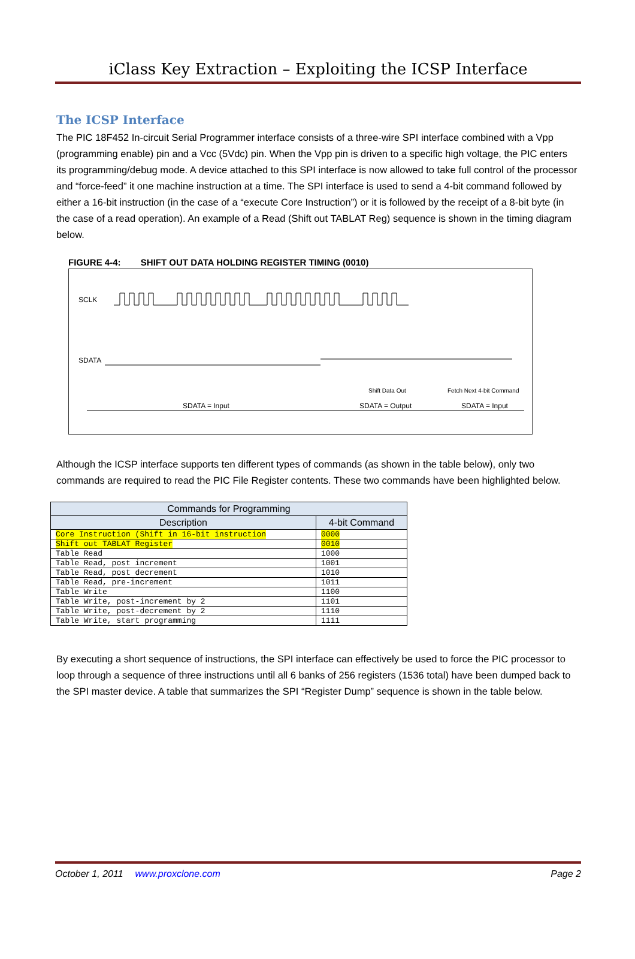iClass Key Extraction – Exploiting the ICSP Interface
The ICSP Interface
The PIC 18F452 In-circuit Serial Programmer interface consists of a three-wire SPI interface combined with a Vpp (programming enable) pin and a Vcc (5Vdc) pin. When the Vpp pin is driven to a specific high voltage, the PIC enters its programming/debug mode. A device attached to this SPI interface is now allowed to take full control of the processor and “force-feed” it one machine instruction at a time. The SPI interface is used to send a 4-bit command followed by either a 16-bit instruction (in the case of a “execute Core Instruction”) or it is followed by the receipt of a 8-bit byte (in the case of a read operation). An example of a Read (Shift out TABLAT Reg) sequence is shown in the timing diagram below.
FIGURE 4-4: SHIFT OUT DATA HOLDING REGISTER TIMING (0010)
SCLK
SDATA
SDATA = Input
SDATA = Output
SDATA = Input
Shift Data Out
Fetch Next 4-bit Command
Although the ICSP interface supports ten different types of commands (as shown in the table below), only two commands are required to read the PIC File Register contents. These two commands have been highlighted below.
| Commands for Programming | |
| --- | --- |
| Description | 4-bit Command |
| Core Instruction (Shift in 16-bit instruction | 0000 |
| Shift out TABLAT Register | 0010 |
| Table Read | 1000 |
| Table Read, post increment | 1001 |
| Table Read, post decrement | 1010 |
| Table Read, pre-increment | 1011 |
| Table Write | 1100 |
| Table Write, post-increment by 2 | 1101 |
| Table Write, post-decrement by 2 | 1110 |
| Table Write, start programming | 1111 |
By executing a short sequence of instructions, the SPI interface can effectively be used to force the PIC processor to loop through a sequence of three instructions until all 6 banks of 256 registers (1536 total) have been dumped back to the SPI master device. A table that summarizes the SPI “Register Dump” sequence is shown in the table below.
October 1, 2011 www.proxclone.com Page 2